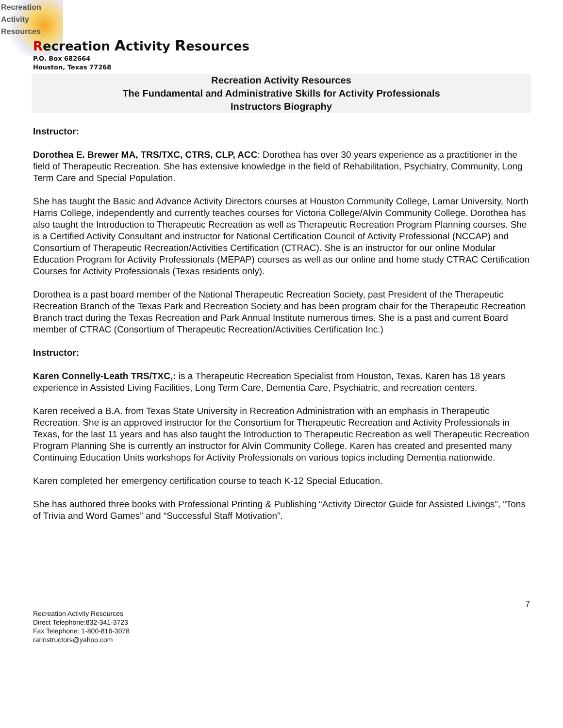Recreation
Activity
Resources
Recreation Activity Resources
P.O. Box 682664
Houston, Texas 77268
Recreation Activity Resources
The Fundamental and Administrative Skills for Activity Professionals
Instructors Biography
Instructor:
Dorothea E. Brewer MA, TRS/TXC, CTRS, CLP, ACC: Dorothea has over 30 years experience as a practitioner in the field of Therapeutic Recreation. She has extensive knowledge in the field of Rehabilitation, Psychiatry, Community, Long Term Care and Special Population.
She has taught the Basic and Advance Activity Directors courses at Houston Community College, Lamar University, North Harris College, independently and currently teaches courses for Victoria College/Alvin Community College. Dorothea has also taught the Introduction to Therapeutic Recreation as well as Therapeutic Recreation Program Planning courses. She is a Certified Activity Consultant and instructor for National Certification Council of Activity Professional (NCCAP) and Consortium of Therapeutic Recreation/Activities Certification (CTRAC). She is an instructor for our online Modular Education Program for Activity Professionals (MEPAP) courses as well as our online and home study CTRAC Certification Courses for Activity Professionals (Texas residents only).
Dorothea is a past board member of the National Therapeutic Recreation Society, past President of the Therapeutic Recreation Branch of the Texas Park and Recreation Society and has been program chair for the Therapeutic Recreation Branch tract during the Texas Recreation and Park Annual Institute numerous times. She is a past and current Board member of CTRAC (Consortium of Therapeutic Recreation/Activities Certification Inc.)
Instructor:
Karen Connelly-Leath TRS/TXC,: is a Therapeutic Recreation Specialist from Houston, Texas. Karen has 18 years experience in Assisted Living Facilities, Long Term Care, Dementia Care, Psychiatric, and recreation centers.
Karen received a B.A. from Texas State University in Recreation Administration with an emphasis in Therapeutic Recreation. She is an approved instructor for the Consortium for Therapeutic Recreation and Activity Professionals in Texas, for the last 11 years and has also taught the Introduction to Therapeutic Recreation as well Therapeutic Recreation Program Planning She is currently an instructor for Alvin Community College. Karen has created and presented many Continuing Education Units workshops for Activity Professionals on various topics including Dementia nationwide.
Karen completed her emergency certification course to teach K-12 Special Education.
She has authored three books with Professional Printing & Publishing “Activity Director Guide for Assisted Livings”, “Tons of Trivia and Word Games” and “Successful Staff Motivation”.
7
Recreation Activity Resources
Direct Telephone:832-341-3723
Fax Telephone: 1-800-816-3078
rarinstructors@yahoo.com